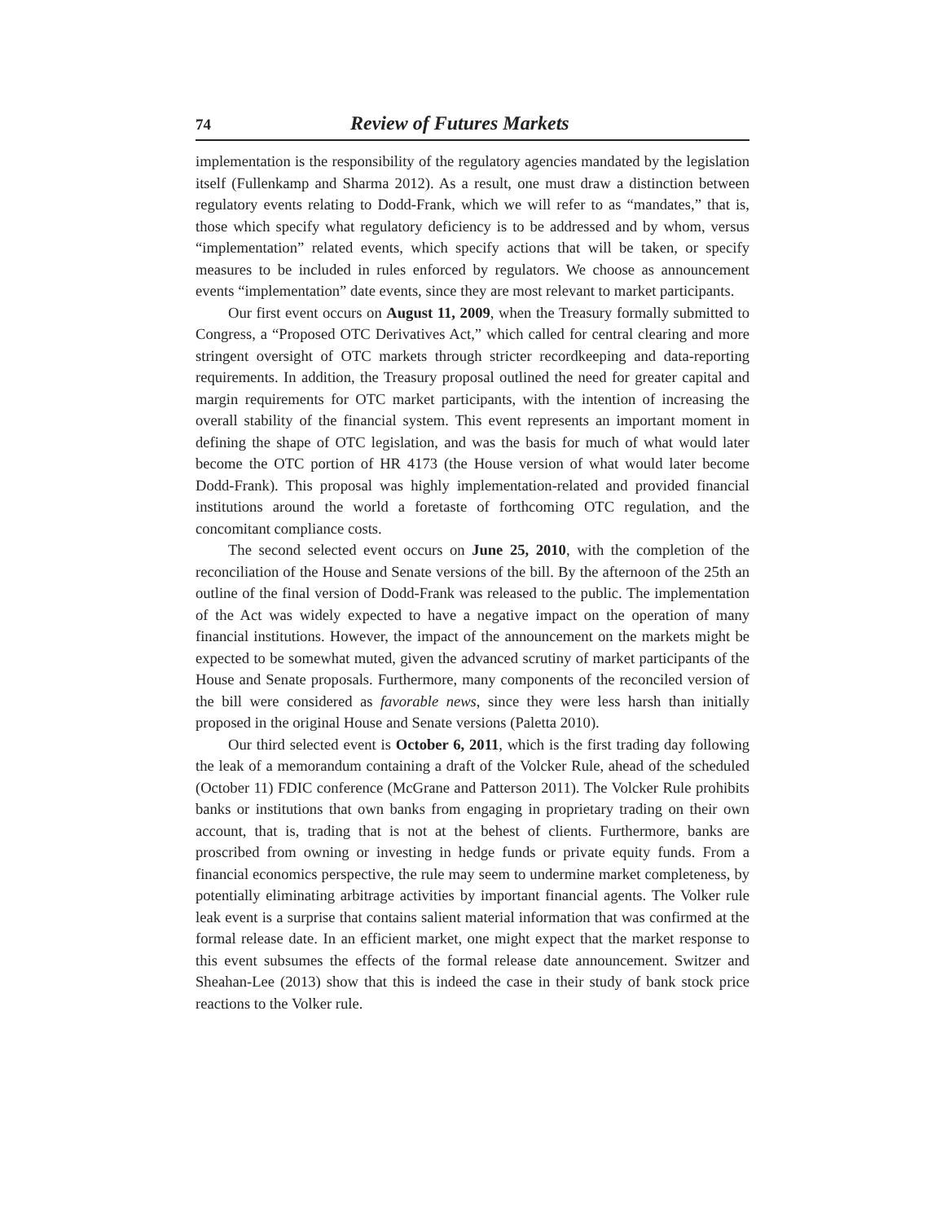74 Review of Futures Markets
implementation is the responsibility of the regulatory agencies mandated by the legislation itself (Fullenkamp and Sharma 2012). As a result, one must draw a distinction between regulatory events relating to Dodd-Frank, which we will refer to as “mandates,” that is, those which specify what regulatory deficiency is to be addressed and by whom, versus “implementation” related events, which specify actions that will be taken, or specify measures to be included in rules enforced by regulators. We choose as announcement events “implementation” date events, since they are most relevant to market participants.
Our first event occurs on August 11, 2009, when the Treasury formally submitted to Congress, a “Proposed OTC Derivatives Act,” which called for central clearing and more stringent oversight of OTC markets through stricter recordkeeping and data-reporting requirements. In addition, the Treasury proposal outlined the need for greater capital and margin requirements for OTC market participants, with the intention of increasing the overall stability of the financial system. This event represents an important moment in defining the shape of OTC legislation, and was the basis for much of what would later become the OTC portion of HR 4173 (the House version of what would later become Dodd-Frank). This proposal was highly implementation-related and provided financial institutions around the world a foretaste of forthcoming OTC regulation, and the concomitant compliance costs.
The second selected event occurs on June 25, 2010, with the completion of the reconciliation of the House and Senate versions of the bill. By the afternoon of the 25th an outline of the final version of Dodd-Frank was released to the public. The implementation of the Act was widely expected to have a negative impact on the operation of many financial institutions. However, the impact of the announcement on the markets might be expected to be somewhat muted, given the advanced scrutiny of market participants of the House and Senate proposals. Furthermore, many components of the reconciled version of the bill were considered as favorable news, since they were less harsh than initially proposed in the original House and Senate versions (Paletta 2010).
Our third selected event is October 6, 2011, which is the first trading day following the leak of a memorandum containing a draft of the Volcker Rule, ahead of the scheduled (October 11) FDIC conference (McGrane and Patterson 2011). The Volcker Rule prohibits banks or institutions that own banks from engaging in proprietary trading on their own account, that is, trading that is not at the behest of clients. Furthermore, banks are proscribed from owning or investing in hedge funds or private equity funds. From a financial economics perspective, the rule may seem to undermine market completeness, by potentially eliminating arbitrage activities by important financial agents. The Volker rule leak event is a surprise that contains salient material information that was confirmed at the formal release date. In an efficient market, one might expect that the market response to this event subsumes the effects of the formal release date announcement. Switzer and Sheahan-Lee (2013) show that this is indeed the case in their study of bank stock price reactions to the Volker rule.